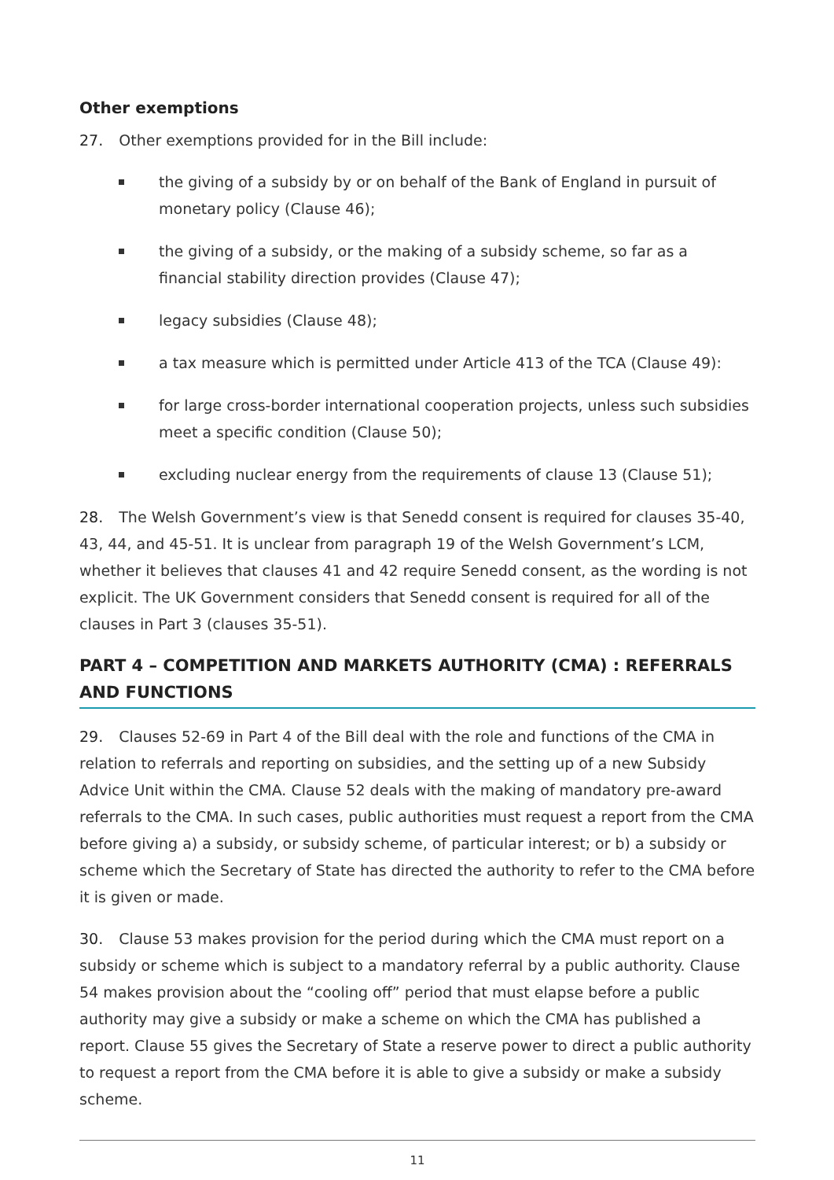Other exemptions
27. Other exemptions provided for in the Bill include:
the giving of a subsidy by or on behalf of the Bank of England in pursuit of monetary policy (Clause 46);
the giving of a subsidy, or the making of a subsidy scheme, so far as a financial stability direction provides (Clause 47);
legacy subsidies (Clause 48);
a tax measure which is permitted under Article 413 of the TCA (Clause 49):
for large cross-border international cooperation projects, unless such subsidies meet a specific condition (Clause 50);
excluding nuclear energy from the requirements of clause 13 (Clause 51);
28. The Welsh Government’s view is that Senedd consent is required for clauses 35-40, 43, 44, and 45-51. It is unclear from paragraph 19 of the Welsh Government’s LCM, whether it believes that clauses 41 and 42 require Senedd consent, as the wording is not explicit. The UK Government considers that Senedd consent is required for all of the clauses in Part 3 (clauses 35-51).
PART 4 – COMPETITION AND MARKETS AUTHORITY (CMA) : REFERRALS AND FUNCTIONS
29. Clauses 52-69 in Part 4 of the Bill deal with the role and functions of the CMA in relation to referrals and reporting on subsidies, and the setting up of a new Subsidy Advice Unit within the CMA. Clause 52 deals with the making of mandatory pre-award referrals to the CMA. In such cases, public authorities must request a report from the CMA before giving a) a subsidy, or subsidy scheme, of particular interest; or b) a subsidy or scheme which the Secretary of State has directed the authority to refer to the CMA before it is given or made.
30. Clause 53 makes provision for the period during which the CMA must report on a subsidy or scheme which is subject to a mandatory referral by a public authority. Clause 54 makes provision about the “cooling off” period that must elapse before a public authority may give a subsidy or make a scheme on which the CMA has published a report. Clause 55 gives the Secretary of State a reserve power to direct a public authority to request a report from the CMA before it is able to give a subsidy or make a subsidy scheme.
11